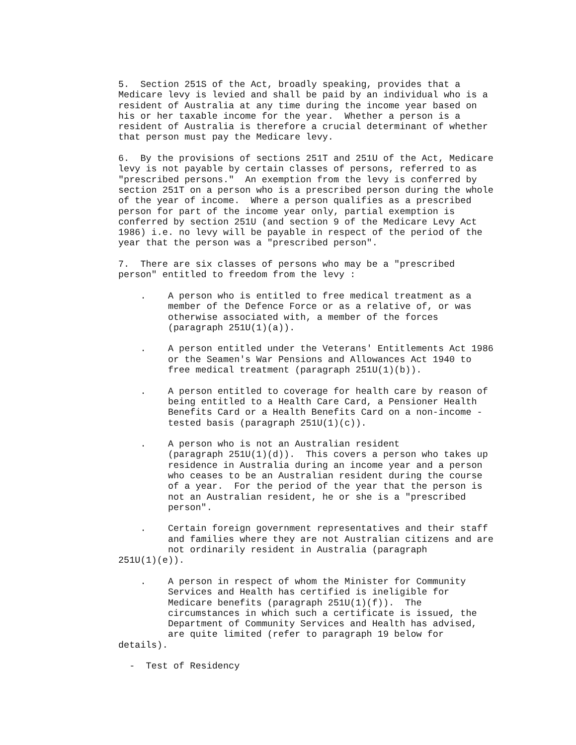5. Section 251S of the Act, broadly speaking, provides that a Medicare levy is levied and shall be paid by an individual who is a resident of Australia at any time during the income year based on his or her taxable income for the year. Whether a person is a resident of Australia is therefore a crucial determinant of whether that person must pay the Medicare levy.
6. By the provisions of sections 251T and 251U of the Act, Medicare levy is not payable by certain classes of persons, referred to as "prescribed persons." An exemption from the levy is conferred by section 251T on a person who is a prescribed person during the whole of the year of income. Where a person qualifies as a prescribed person for part of the income year only, partial exemption is conferred by section 251U (and section 9 of the Medicare Levy Act 1986) i.e. no levy will be payable in respect of the period of the year that the person was a "prescribed person".
7. There are six classes of persons who may be a "prescribed person" entitled to freedom from the levy :
. A person who is entitled to free medical treatment as a member of the Defence Force or as a relative of, or was otherwise associated with, a member of the forces (paragraph 251U(1)(a)).
. A person entitled under the Veterans' Entitlements Act 1986 or the Seamen's War Pensions and Allowances Act 1940 to free medical treatment (paragraph 251U(1)(b)).
. A person entitled to coverage for health care by reason of being entitled to a Health Care Card, a Pensioner Health Benefits Card or a Health Benefits Card on a non-income - tested basis (paragraph 251U(1)(c)).
. A person who is not an Australian resident (paragraph 251U(1)(d)). This covers a person who takes up residence in Australia during an income year and a person who ceases to be an Australian resident during the course of a year. For the period of the year that the person is not an Australian resident, he or she is a "prescribed person".
. Certain foreign government representatives and their staff and families where they are not Australian citizens and are not ordinarily resident in Australia (paragraph 251U(1)(e)).
. A person in respect of whom the Minister for Community Services and Health has certified is ineligible for Medicare benefits (paragraph 251U(1)(f)). The circumstances in which such a certificate is issued, the Department of Community Services and Health has advised, are quite limited (refer to paragraph 19 below for details).
- Test of Residency